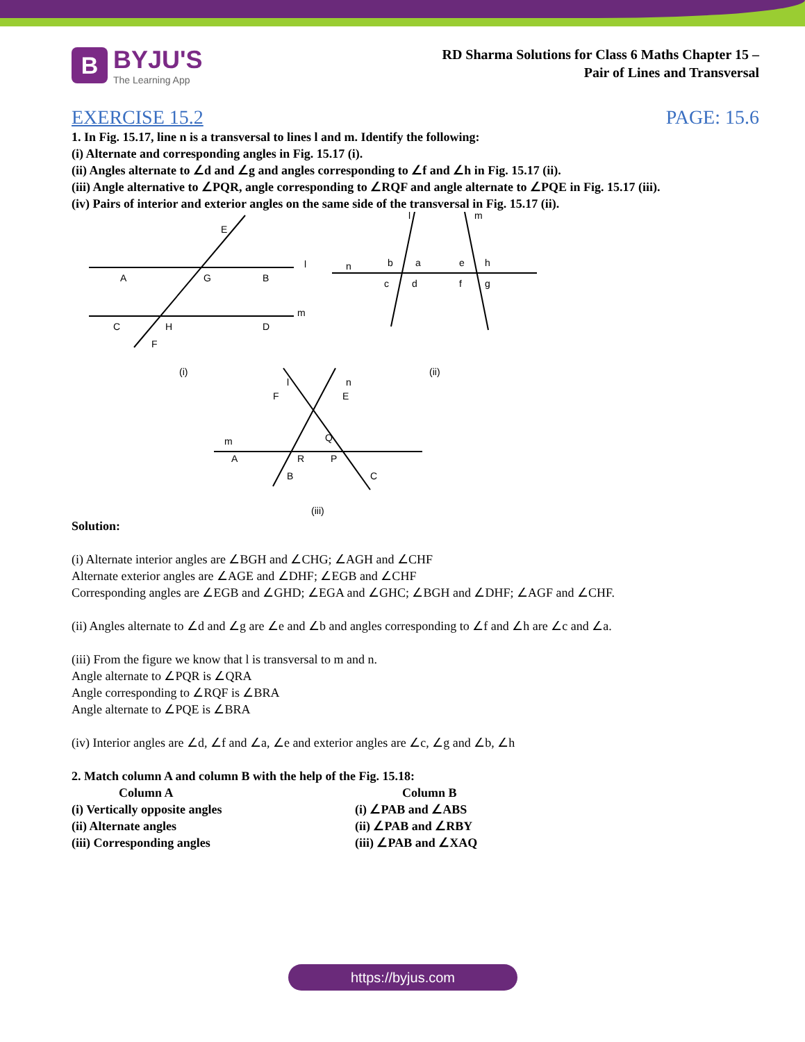B
BYJU'S
The Learning App
RD Sharma Solutions for Class 6 Maths Chapter 15 –
Pair of Lines and Transversal
EXERCISE 15.2 PAGE: 15.6
1. In Fig. 15.17, line n is a transversal to lines l and m. Identify the following:
(i) Alternate and corresponding angles in Fig. 15.17 (i).
(ii) Angles alternate to ∠d and ∠g and angles corresponding to ∠f and ∠h in Fig. 15.17 (ii).
(iii) Angle alternative to ∠PQR, angle corresponding to ∠RQF and angle alternate to ∠PQE in Fig. 15.17 (iii).
(iv) Pairs of interior and exterior angles on the same side of the transversal in Fig. 15.17 (ii).
A
B
G
E
l
C
D
H
F
m
(i)
n
b
a
c
d
e
h
f
g
l
m
(ii)
F
E
Q
A
R
P
B
C
m
l
n
(iii)
Solution:
(i) Alternate interior angles are ∠BGH and ∠CHG; ∠AGH and ∠CHF
Alternate exterior angles are ∠AGE and ∠DHF; ∠EGB and ∠CHF
Corresponding angles are ∠EGB and ∠GHD; ∠EGA and ∠GHC; ∠BGH and ∠DHF; ∠AGF and ∠CHF.
(ii) Angles alternate to ∠d and ∠g are ∠e and ∠b and angles corresponding to ∠f and ∠h are ∠c and ∠a.
(iii) From the figure we know that l is transversal to m and n.
Angle alternate to ∠PQR is ∠QRA
Angle corresponding to ∠RQF is ∠BRA
Angle alternate to ∠PQE is ∠BRA
(iv) Interior angles are ∠d, ∠f and ∠a, ∠e and exterior angles are ∠c, ∠g and ∠b, ∠h
2. Match column A and column B with the help of the Fig. 15.18:
Column A
Column B
(i) Vertically opposite angles
(i) ∠PAB and ∠ABS
(ii) Alternate angles
(ii) ∠PAB and ∠RBY
(iii) Corresponding angles
(iii) ∠PAB and ∠XAQ
https://byjus.com